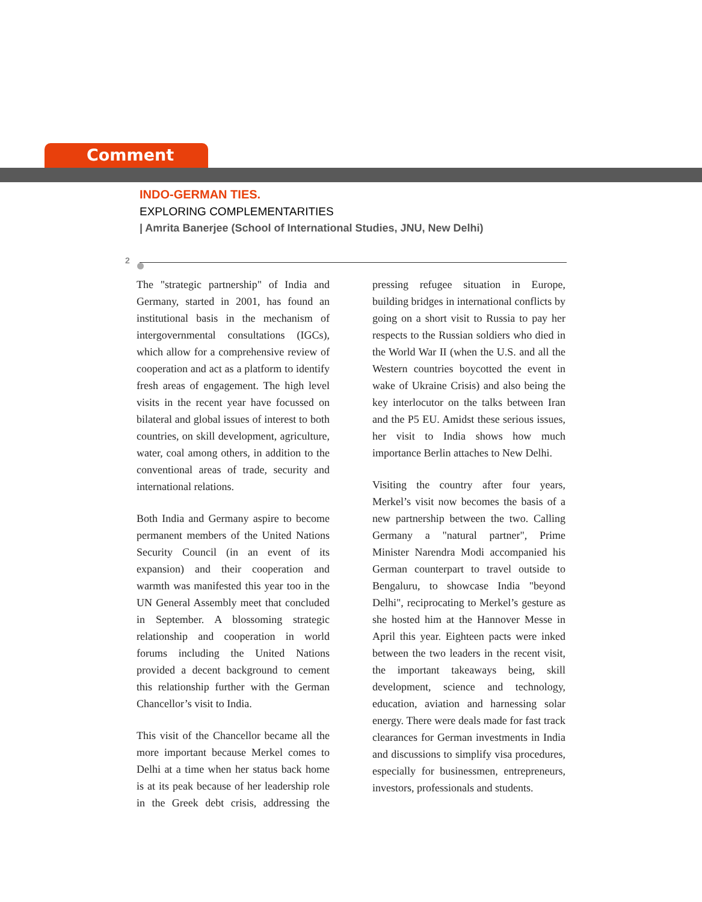Comment
INDO-GERMAN TIES.
EXPLORING COMPLEMENTARITIES
| Amrita Banerjee (School of International Studies, JNU, New Delhi)
2
The "strategic partnership" of India and Germany, started in 2001, has found an institutional basis in the mechanism of intergovernmental consultations (IGCs), which allow for a comprehensive review of cooperation and act as a platform to identify fresh areas of engagement. The high level visits in the recent year have focussed on bilateral and global issues of interest to both countries, on skill development, agriculture, water, coal among others, in addition to the conventional areas of trade, security and international relations.
Both India and Germany aspire to become permanent members of the United Nations Security Council (in an event of its expansion) and their cooperation and warmth was manifested this year too in the UN General Assembly meet that concluded in September. A blossoming strategic relationship and cooperation in world forums including the United Nations provided a decent background to cement this relationship further with the German Chancellor’s visit to India.
This visit of the Chancellor became all the more important because Merkel comes to Delhi at a time when her status back home is at its peak because of her leadership role in the Greek debt crisis, addressing the pressing refugee situation in Europe, building bridges in international conflicts by going on a short visit to Russia to pay her respects to the Russian soldiers who died in the World War II (when the U.S. and all the Western countries boycotted the event in wake of Ukraine Crisis) and also being the key interlocutor on the talks between Iran and the P5 EU. Amidst these serious issues, her visit to India shows how much importance Berlin attaches to New Delhi.
Visiting the country after four years, Merkel’s visit now becomes the basis of a new partnership between the two. Calling Germany a "natural partner", Prime Minister Narendra Modi accompanied his German counterpart to travel outside to Bengaluru, to showcase India "beyond Delhi", reciprocating to Merkel’s gesture as she hosted him at the Hannover Messe in April this year. Eighteen pacts were inked between the two leaders in the recent visit, the important takeaways being, skill development, science and technology, education, aviation and harnessing solar energy. There were deals made for fast track clearances for German investments in India and discussions to simplify visa procedures, especially for businessmen, entrepreneurs, investors, professionals and students.